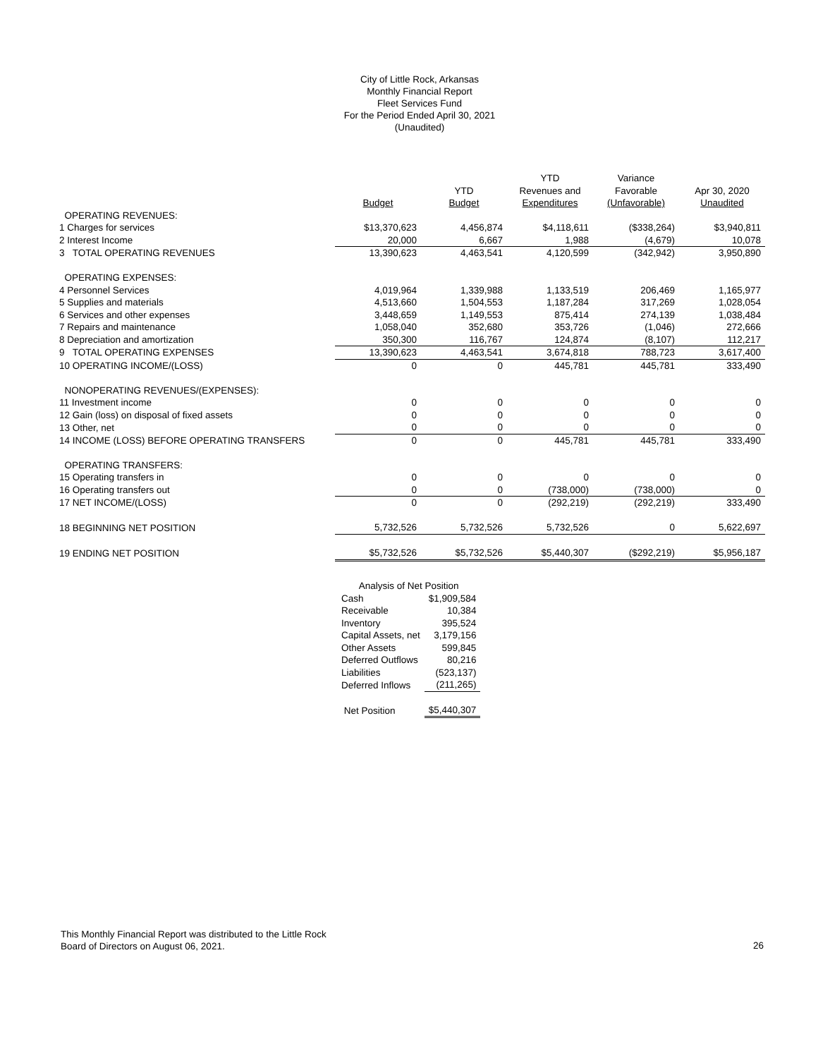City of Little Rock, Arkansas
Monthly Financial Report
Fleet Services Fund
For the Period Ended April 30, 2021
(Unaudited)
| | | | YTD | Variance | |
| --- | --- | --- | --- | --- | --- |
| | | YTD | Revenues and | Favorable | Apr 30, 2020 |
| | Budget | Budget | Expenditures | (Unfavorable) | Unaudited |
| OPERATING REVENUES: | | | | | |
| 1 Charges for services | $13,370,623 | 4,456,874 | $4,118,611 | ($338,264) | $3,940,811 |
| 2 Interest Income | 20,000 | 6,667 | 1,988 | (4,679) | 10,078 |
| 3 TOTAL OPERATING REVENUES | 13,390,623 | 4,463,541 | 4,120,599 | (342,942) | 3,950,890 |
| OPERATING EXPENSES: | | | | | |
| 4 Personnel Services | 4,019,964 | 1,339,988 | 1,133,519 | 206,469 | 1,165,977 |
| 5 Supplies and materials | 4,513,660 | 1,504,553 | 1,187,284 | 317,269 | 1,028,054 |
| 6 Services and other expenses | 3,448,659 | 1,149,553 | 875,414 | 274,139 | 1,038,484 |
| 7 Repairs and maintenance | 1,058,040 | 352,680 | 353,726 | (1,046) | 272,666 |
| 8 Depreciation and amortization | 350,300 | 116,767 | 124,874 | (8,107) | 112,217 |
| 9 TOTAL OPERATING EXPENSES | 13,390,623 | 4,463,541 | 3,674,818 | 788,723 | 3,617,400 |
| 10 OPERATING INCOME/(LOSS) | 0 | 0 | 445,781 | 445,781 | 333,490 |
| NONOPERATING REVENUES/(EXPENSES): | | | | | |
| 11 Investment income | 0 | 0 | 0 | 0 | 0 |
| 12 Gain (loss) on disposal of fixed assets | 0 | 0 | 0 | 0 | 0 |
| 13 Other, net | 0 | 0 | 0 | 0 | 0 |
| 14 INCOME (LOSS) BEFORE OPERATING TRANSFERS | 0 | 0 | 445,781 | 445,781 | 333,490 |
| OPERATING TRANSFERS: | | | | | |
| 15 Operating transfers in | 0 | 0 | 0 | 0 | 0 |
| 16 Operating transfers out | 0 | 0 | (738,000) | (738,000) | 0 |
| 17 NET INCOME/(LOSS) | 0 | 0 | (292,219) | (292,219) | 333,490 |
| 18 BEGINNING NET POSITION | 5,732,526 | 5,732,526 | 5,732,526 | 0 | 5,622,697 |
| 19 ENDING NET POSITION | $5,732,526 | $5,732,526 | $5,440,307 | ($292,219) | $5,956,187 |
| Analysis of Net Position | |
| Cash | $1,909,584 |
| Receivable | 10,384 |
| Inventory | 395,524 |
| Capital Assets, net | 3,179,156 |
| Other Assets | 599,845 |
| Deferred Outflows | 80,216 |
| Liabilities | (523,137) |
| Deferred Inflows | (211,265) |
| Net Position | $5,440,307 |
This Monthly Financial Report was distributed to the Little Rock
Board of Directors on August 06, 2021.
26